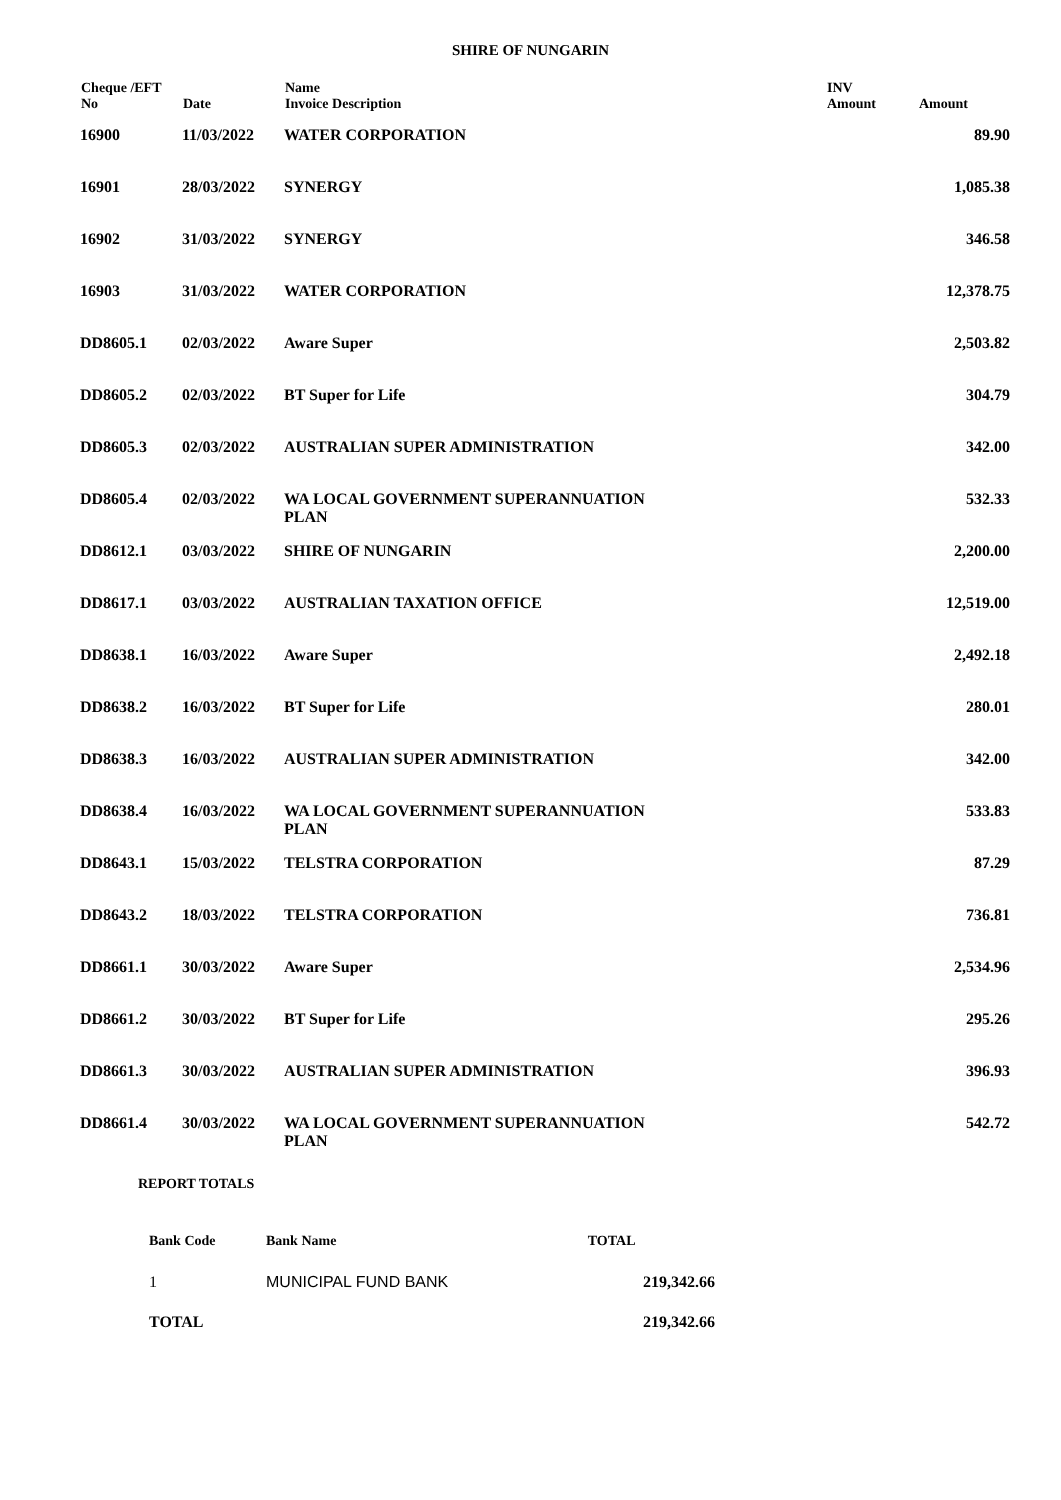SHIRE OF NUNGARIN
| Cheque /EFT No | Date | Name Invoice Description | INV Amount | Amount |
| --- | --- | --- | --- | --- |
| 16900 | 11/03/2022 | WATER CORPORATION | | 89.90 |
| 16901 | 28/03/2022 | SYNERGY | | 1,085.38 |
| 16902 | 31/03/2022 | SYNERGY | | 346.58 |
| 16903 | 31/03/2022 | WATER CORPORATION | | 12,378.75 |
| DD8605.1 | 02/03/2022 | Aware Super | | 2,503.82 |
| DD8605.2 | 02/03/2022 | BT Super for Life | | 304.79 |
| DD8605.3 | 02/03/2022 | AUSTRALIAN SUPER ADMINISTRATION | | 342.00 |
| DD8605.4 | 02/03/2022 | WA LOCAL GOVERNMENT SUPERANNUATION PLAN | | 532.33 |
| DD8612.1 | 03/03/2022 | SHIRE OF NUNGARIN | | 2,200.00 |
| DD8617.1 | 03/03/2022 | AUSTRALIAN TAXATION OFFICE | | 12,519.00 |
| DD8638.1 | 16/03/2022 | Aware Super | | 2,492.18 |
| DD8638.2 | 16/03/2022 | BT Super for Life | | 280.01 |
| DD8638.3 | 16/03/2022 | AUSTRALIAN SUPER ADMINISTRATION | | 342.00 |
| DD8638.4 | 16/03/2022 | WA LOCAL GOVERNMENT SUPERANNUATION PLAN | | 533.83 |
| DD8643.1 | 15/03/2022 | TELSTRA CORPORATION | | 87.29 |
| DD8643.2 | 18/03/2022 | TELSTRA CORPORATION | | 736.81 |
| DD8661.1 | 30/03/2022 | Aware Super | | 2,534.96 |
| DD8661.2 | 30/03/2022 | BT Super for Life | | 295.26 |
| DD8661.3 | 30/03/2022 | AUSTRALIAN SUPER ADMINISTRATION | | 396.93 |
| DD8661.4 | 30/03/2022 | WA LOCAL GOVERNMENT SUPERANNUATION PLAN | | 542.72 |
REPORT TOTALS
| Bank Code | Bank Name | TOTAL |
| --- | --- | --- |
| 1 | MUNICIPAL FUND BANK | 219,342.66 |
| TOTAL | | 219,342.66 |